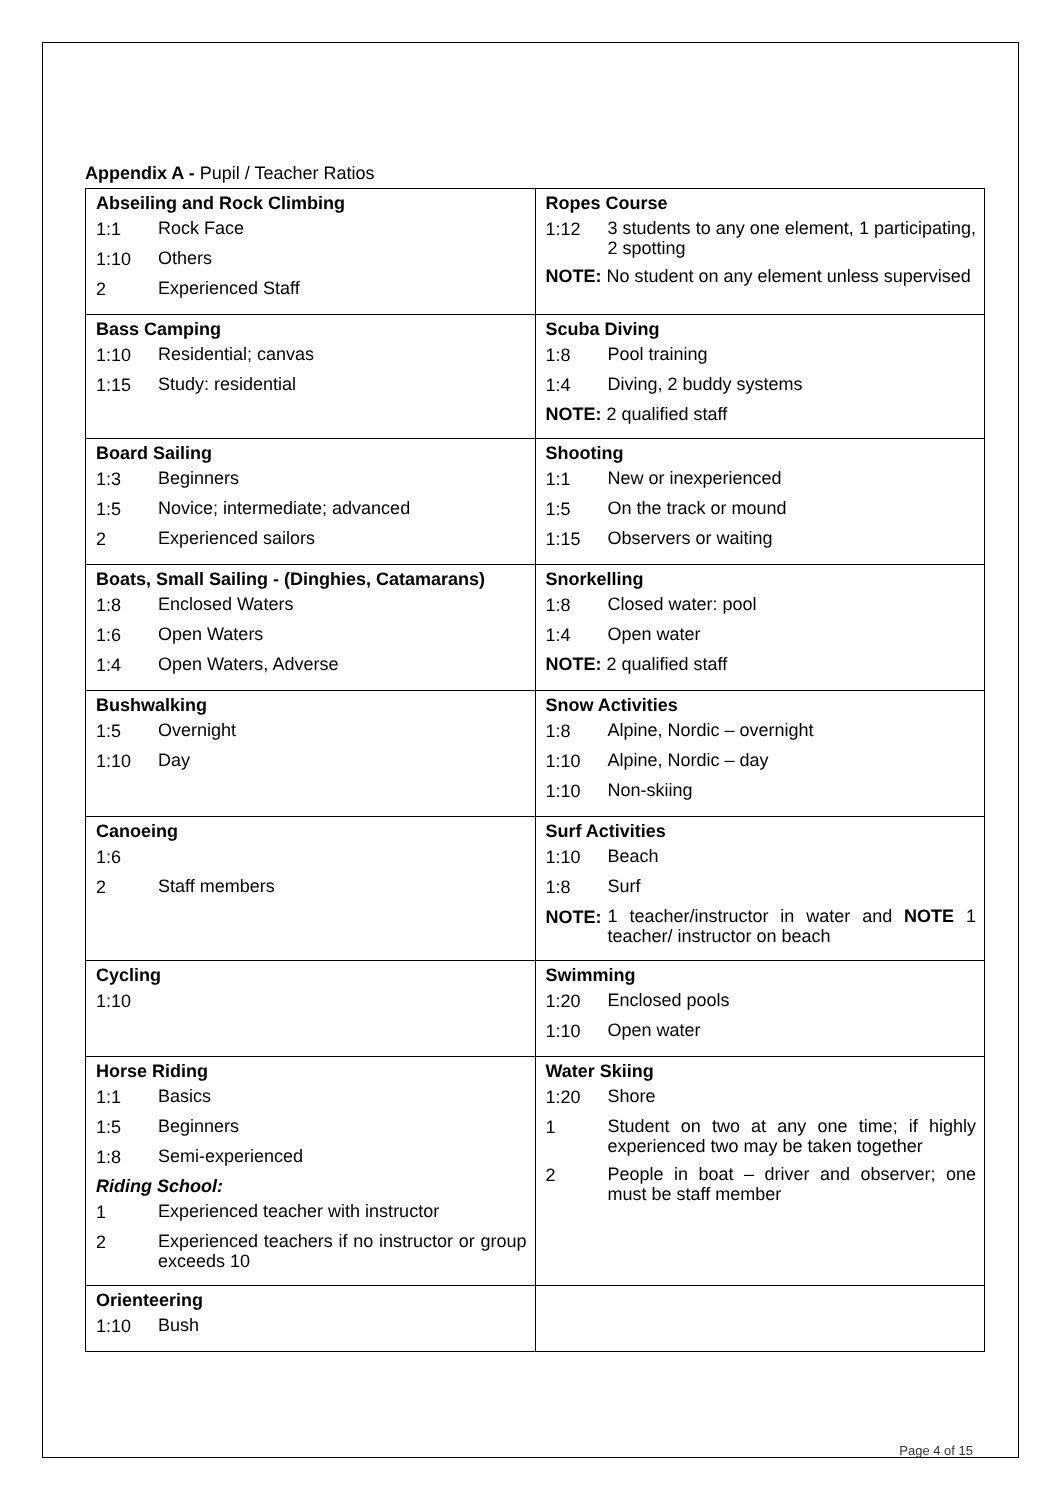Appendix A - Pupil / Teacher Ratios
| Abseiling and Rock Climbing 1:1 Rock Face 1:10 Others 2 Experienced Staff | Ropes Course 1:12 3 students to any one element, 1 participating, 2 spotting NOTE: No student on any element unless supervised |
| Bass Camping 1:10 Residential; canvas 1:15 Study: residential | Scuba Diving 1:8 Pool training 1:4 Diving, 2 buddy systems NOTE: 2 qualified staff |
| Board Sailing 1:3 Beginners 1:5 Novice; intermediate; advanced 2 Experienced sailors | Shooting 1:1 New or inexperienced 1:5 On the track or mound 1:15 Observers or waiting |
| Boats, Small Sailing - (Dinghies, Catamarans) 1:8 Enclosed Waters 1:6 Open Waters 1:4 Open Waters, Adverse | Snorkelling 1:8 Closed water: pool 1:4 Open water NOTE: 2 qualified staff |
| Bushwalking 1:5 Overnight 1:10 Day | Snow Activities 1:8 Alpine, Nordic – overnight 1:10 Alpine, Nordic – day 1:10 Non-skiing |
| Canoeing 1:6 2 Staff members | Surf Activities 1:10 Beach 1:8 Surf NOTE: 1 teacher/instructor in water and NOTE 1 teacher/ instructor on beach |
| Cycling 1:10 | Swimming 1:20 Enclosed pools 1:10 Open water |
| Horse Riding 1:1 Basics 1:5 Beginners 1:8 Semi-experienced Riding School: 1 Experienced teacher with instructor 2 Experienced teachers if no instructor or group exceeds 10 | Water Skiing 1:20 Shore 1 Student on two at any one time; if highly experienced two may be taken together 2 People in boat – driver and observer; one must be staff member |
| Orienteering 1:10 Bush | |
Page 4 of 15